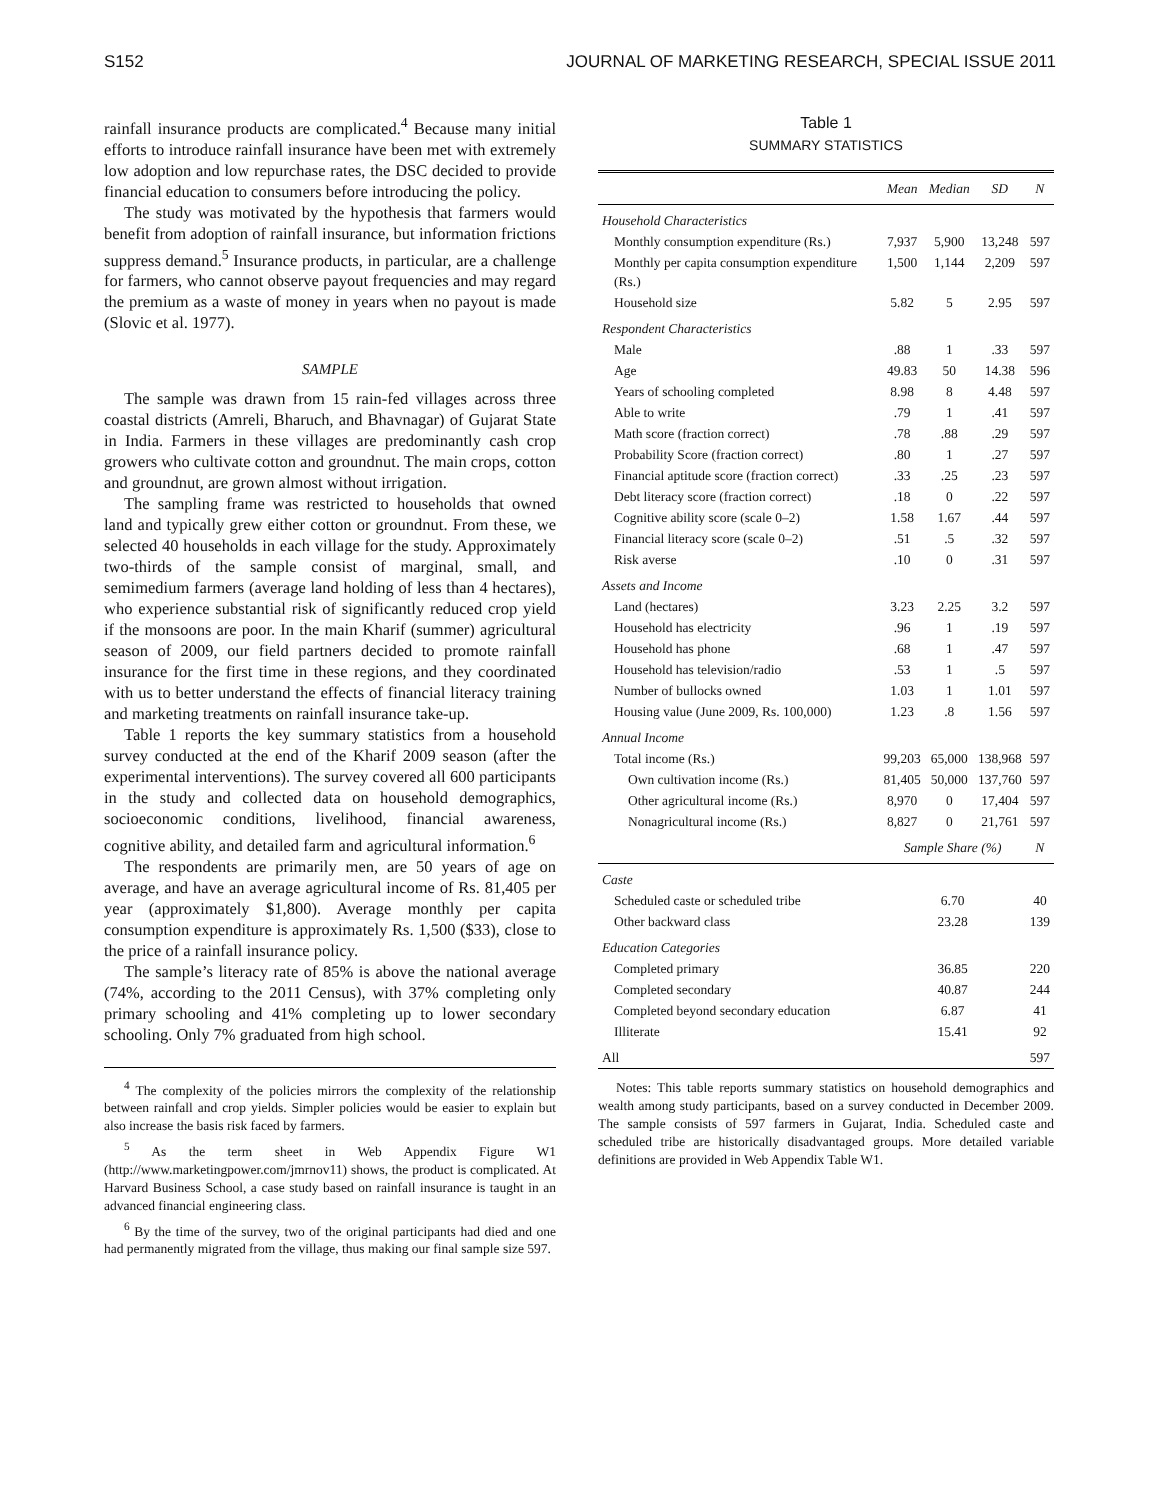S152 JOURNAL OF MARKETING RESEARCH, SPECIAL ISSUE 2011
rainfall insurance products are complicated.<sup>4</sup> Because many initial efforts to introduce rainfall insurance have been met with extremely low adoption and low repurchase rates, the DSC decided to provide financial education to consumers before introducing the policy.
The study was motivated by the hypothesis that farmers would benefit from adoption of rainfall insurance, but information frictions suppress demand.<sup>5</sup> Insurance products, in particular, are a challenge for farmers, who cannot observe payout frequencies and may regard the premium as a waste of money in years when no payout is made (Slovic et al. 1977).
SAMPLE
The sample was drawn from 15 rain-fed villages across three coastal districts (Amreli, Bharuch, and Bhavnagar) of Gujarat State in India. Farmers in these villages are predominantly cash crop growers who cultivate cotton and groundnut. The main crops, cotton and groundnut, are grown almost without irrigation.
The sampling frame was restricted to households that owned land and typically grew either cotton or groundnut. From these, we selected 40 households in each village for the study. Approximately two-thirds of the sample consist of marginal, small, and semimedium farmers (average land holding of less than 4 hectares), who experience substantial risk of significantly reduced crop yield if the monsoons are poor. In the main Kharif (summer) agricultural season of 2009, our field partners decided to promote rainfall insurance for the first time in these regions, and they coordinated with us to better understand the effects of financial literacy training and marketing treatments on rainfall insurance take-up.
Table 1 reports the key summary statistics from a household survey conducted at the end of the Kharif 2009 season (after the experimental interventions). The survey covered all 600 participants in the study and collected data on household demographics, socioeconomic conditions, livelihood, financial awareness, cognitive ability, and detailed farm and agricultural information.<sup>6</sup>
The respondents are primarily men, are 50 years of age on average, and have an average agricultural income of Rs. 81,405 per year (approximately $1,800). Average monthly per capita consumption expenditure is approximately Rs. 1,500 ($33), close to the price of a rainfall insurance policy.
The sample’s literacy rate of 85% is above the national average (74%, according to the 2011 Census), with 37% completing only primary schooling and 41% completing up to lower secondary schooling. Only 7% graduated from high school.
<sup>4</sup> The complexity of the policies mirrors the complexity of the relationship between rainfall and crop yields. Simpler policies would be easier to explain but also increase the basis risk faced by farmers.
<sup>5</sup> As the term sheet in Web Appendix Figure W1 (http://www.marketingpower.com/jmrnov11) shows, the product is complicated. At Harvard Business School, a case study based on rainfall insurance is taught in an advanced financial engineering class.
<sup>6</sup> By the time of the survey, two of the original participants had died and one had permanently migrated from the village, thus making our final sample size 597.
Table 1
SUMMARY STATISTICS
| | Mean | Median | SD | N |
| --- | --- | --- | --- | --- |
| Household Characteristics | | | | |
| Monthly consumption expenditure (Rs.) | 7,937 | 5,900 | 13,248 | 597 |
| Monthly per capita consumption expenditure (Rs.) | 1,500 | 1,144 | 2,209 | 597 |
| Household size | 5.82 | 5 | 2.95 | 597 |
| Respondent Characteristics | | | | |
| Male | .88 | 1 | .33 | 597 |
| Age | 49.83 | 50 | 14.38 | 596 |
| Years of schooling completed | 8.98 | 8 | 4.48 | 597 |
| Able to write | .79 | 1 | .41 | 597 |
| Math score (fraction correct) | .78 | .88 | .29 | 597 |
| Probability Score (fraction correct) | .80 | 1 | .27 | 597 |
| Financial aptitude score (fraction correct) | .33 | .25 | .23 | 597 |
| Debt literacy score (fraction correct) | .18 | 0 | .22 | 597 |
| Cognitive ability score (scale 0–2) | 1.58 | 1.67 | .44 | 597 |
| Financial literacy score (scale 0–2) | .51 | .5 | .32 | 597 |
| Risk averse | .10 | 0 | .31 | 597 |
| Assets and Income | | | | |
| Land (hectares) | 3.23 | 2.25 | 3.2 | 597 |
| Household has electricity | .96 | 1 | .19 | 597 |
| Household has phone | .68 | 1 | .47 | 597 |
| Household has television/radio | .53 | 1 | .5 | 597 |
| Number of bullocks owned | 1.03 | 1 | 1.01 | 597 |
| Housing value (June 2009, Rs. 100,000) | 1.23 | .8 | 1.56 | 597 |
| Annual Income | | | | |
| Total income (Rs.) | 99,203 | 65,000 | 138,968 | 597 |
| Own cultivation income (Rs.) | 81,405 | 50,000 | 137,760 | 597 |
| Other agricultural income (Rs.) | 8,970 | 0 | 17,404 | 597 |
| Nonagricultural income (Rs.) | 8,827 | 0 | 21,761 | 597 |
| | Sample Share (%) | | | N |
| Caste | | | | |
| Scheduled caste or scheduled tribe | 6.70 | | | 40 |
| Other backward class | 23.28 | | | 139 |
| Education Categories | | | | |
| Completed primary | 36.85 | | | 220 |
| Completed secondary | 40.87 | | | 244 |
| Completed beyond secondary education | 6.87 | | | 41 |
| Illiterate | 15.41 | | | 92 |
| All | | | | 597 |
Notes: This table reports summary statistics on household demographics and wealth among study participants, based on a survey conducted in December 2009. The sample consists of 597 farmers in Gujarat, India. Scheduled caste and scheduled tribe are historically disadvantaged groups. More detailed variable definitions are provided in Web Appendix Table W1.